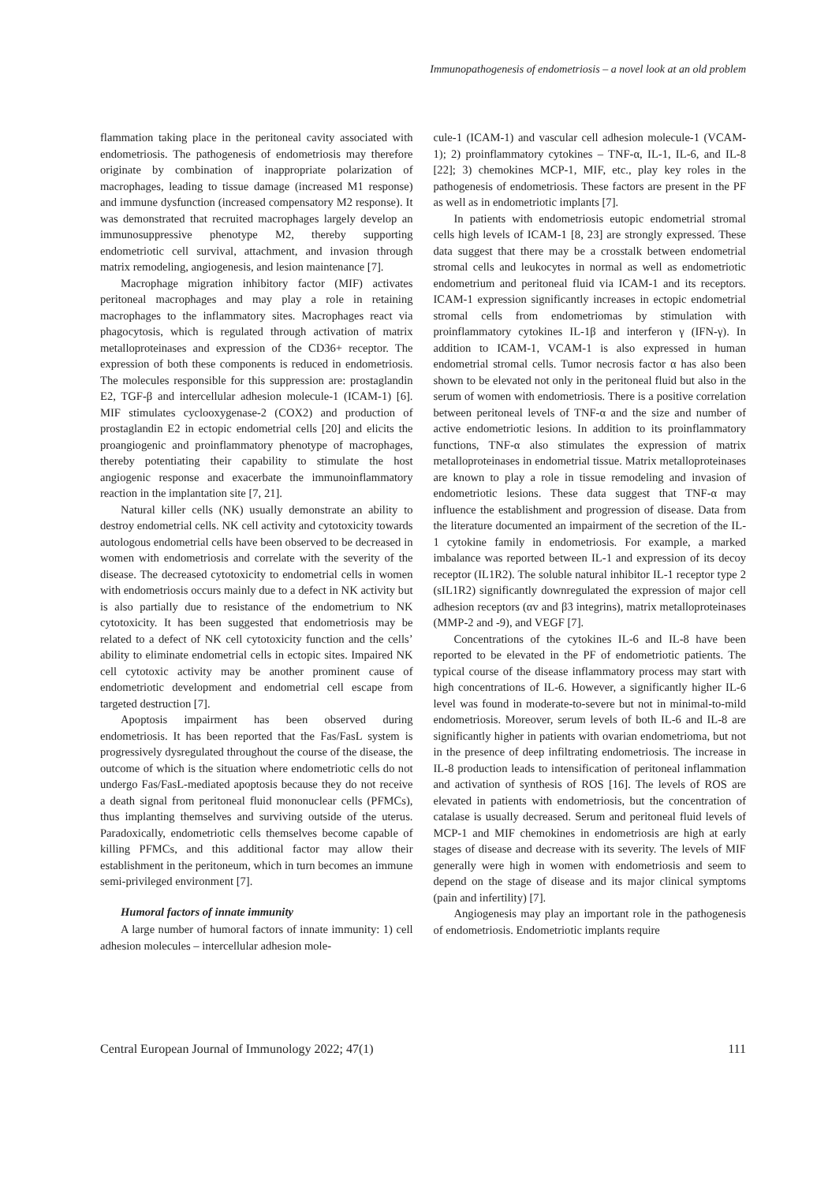Immunopathogenesis of endometriosis – a novel look at an old problem
flammation taking place in the peritoneal cavity associated with endometriosis. The pathogenesis of endometriosis may therefore originate by combination of inappropriate polarization of macrophages, leading to tissue damage (increased M1 response) and immune dysfunction (increased compensatory M2 response). It was demonstrated that recruited macrophages largely develop an immunosuppressive phenotype M2, thereby supporting endometriotic cell survival, attachment, and invasion through matrix remodeling, angiogenesis, and lesion maintenance [7].
Macrophage migration inhibitory factor (MIF) activates peritoneal macrophages and may play a role in retaining macrophages to the inflammatory sites. Macrophages react via phagocytosis, which is regulated through activation of matrix metalloproteinases and expression of the CD36+ receptor. The expression of both these components is reduced in endometriosis. The molecules responsible for this suppression are: prostaglandin E2, TGF-β and intercellular adhesion molecule-1 (ICAM-1) [6]. MIF stimulates cyclooxygenase-2 (COX2) and production of prostaglandin E2 in ectopic endometrial cells [20] and elicits the proangiogenic and proinflammatory phenotype of macrophages, thereby potentiating their capability to stimulate the host angiogenic response and exacerbate the immunoinflammatory reaction in the implantation site [7, 21].
Natural killer cells (NK) usually demonstrate an ability to destroy endometrial cells. NK cell activity and cytotoxicity towards autologous endometrial cells have been observed to be decreased in women with endometriosis and correlate with the severity of the disease. The decreased cytotoxicity to endometrial cells in women with endometriosis occurs mainly due to a defect in NK activity but is also partially due to resistance of the endometrium to NK cytotoxicity. It has been suggested that endometriosis may be related to a defect of NK cell cytotoxicity function and the cells’ ability to eliminate endometrial cells in ectopic sites. Impaired NK cell cytotoxic activity may be another prominent cause of endometriotic development and endometrial cell escape from targeted destruction [7].
Apoptosis impairment has been observed during endometriosis. It has been reported that the Fas/FasL system is progressively dysregulated throughout the course of the disease, the outcome of which is the situation where endometriotic cells do not undergo Fas/FasL-mediated apoptosis because they do not receive a death signal from peritoneal fluid mononuclear cells (PFMCs), thus implanting themselves and surviving outside of the uterus. Paradoxically, endometriotic cells themselves become capable of killing PFMCs, and this additional factor may allow their establishment in the peritoneum, which in turn becomes an immune semi-privileged environment [7].
Humoral factors of innate immunity
A large number of humoral factors of innate immunity: 1) cell adhesion molecules – intercellular adhesion mole-
cule-1 (ICAM-1) and vascular cell adhesion molecule-1 (VCAM-1); 2) proinflammatory cytokines – TNF-α, IL-1, IL-6, and IL-8 [22]; 3) chemokines MCP-1, MIF, etc., play key roles in the pathogenesis of endometriosis. These factors are present in the PF as well as in endometriotic implants [7].
In patients with endometriosis eutopic endometrial stromal cells high levels of ICAM-1 [8, 23] are strongly expressed. These data suggest that there may be a crosstalk between endometrial stromal cells and leukocytes in normal as well as endometriotic endometrium and peritoneal fluid via ICAM-1 and its receptors. ICAM-1 expression significantly increases in ectopic endometrial stromal cells from endometriomas by stimulation with proinflammatory cytokines IL-1β and interferon γ (IFN-γ). In addition to ICAM-1, VCAM-1 is also expressed in human endometrial stromal cells. Tumor necrosis factor α has also been shown to be elevated not only in the peritoneal fluid but also in the serum of women with endometriosis. There is a positive correlation between peritoneal levels of TNF-α and the size and number of active endometriotic lesions. In addition to its proinflammatory functions, TNF-α also stimulates the expression of matrix metalloproteinases in endometrial tissue. Matrix metalloproteinases are known to play a role in tissue remodeling and invasion of endometriotic lesions. These data suggest that TNF-α may influence the establishment and progression of disease. Data from the literature documented an impairment of the secretion of the IL-1 cytokine family in endometriosis. For example, a marked imbalance was reported between IL-1 and expression of its decoy receptor (IL1R2). The soluble natural inhibitor IL-1 receptor type 2 (sIL1R2) significantly downregulated the expression of major cell adhesion receptors (αv and β3 integrins), matrix metalloproteinases (MMP-2 and -9), and VEGF [7].
Concentrations of the cytokines IL-6 and IL-8 have been reported to be elevated in the PF of endometriotic patients. The typical course of the disease inflammatory process may start with high concentrations of IL-6. However, a significantly higher IL-6 level was found in moderate-to-severe but not in minimal-to-mild endometriosis. Moreover, serum levels of both IL-6 and IL-8 are significantly higher in patients with ovarian endometrioma, but not in the presence of deep infiltrating endometriosis. The increase in IL-8 production leads to intensification of peritoneal inflammation and activation of synthesis of ROS [16]. The levels of ROS are elevated in patients with endometriosis, but the concentration of catalase is usually decreased. Serum and peritoneal fluid levels of MCP-1 and MIF chemokines in endometriosis are high at early stages of disease and decrease with its severity. The levels of MIF generally were high in women with endometriosis and seem to depend on the stage of disease and its major clinical symptoms (pain and infertility) [7].
Angiogenesis may play an important role in the pathogenesis of endometriosis. Endometriotic implants require
Central European Journal of Immunology 2022; 47(1) 111